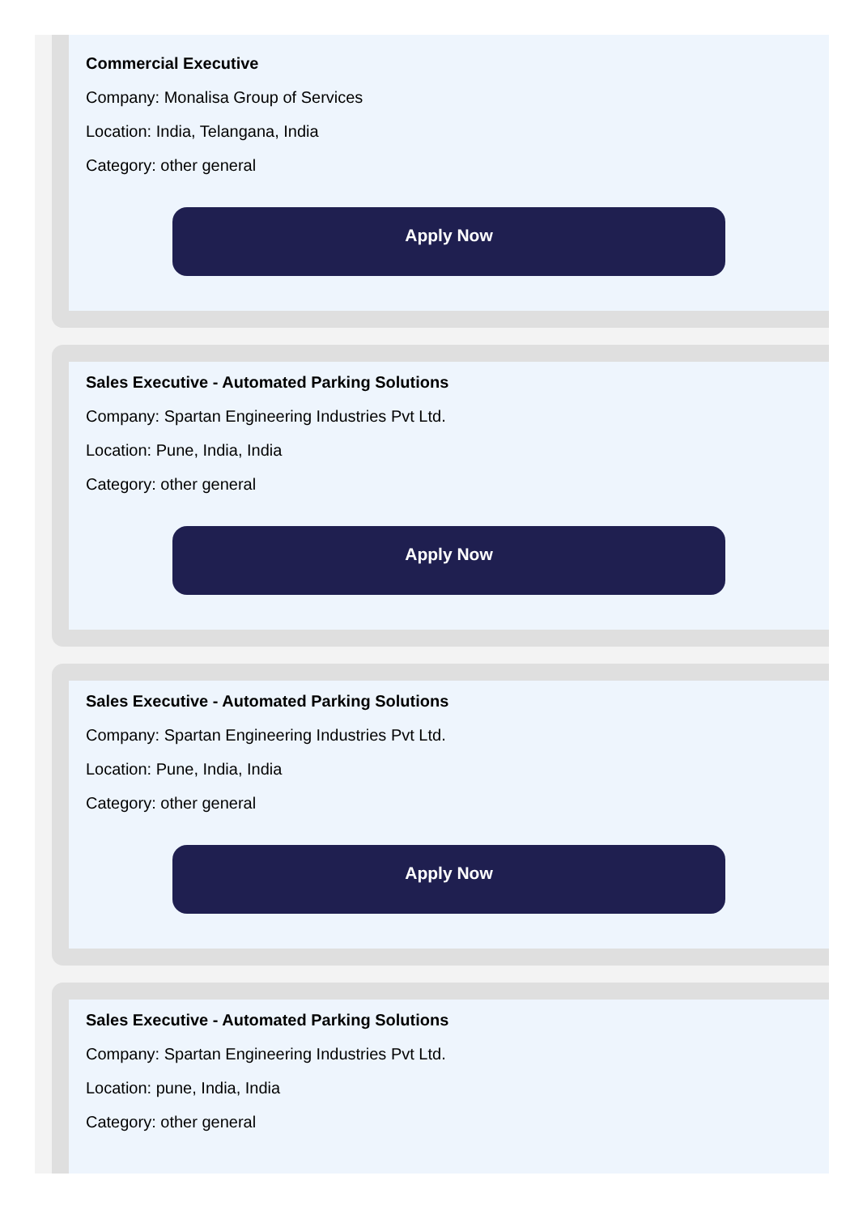Commercial Executive
Company: Monalisa Group of Services
Location: India, Telangana, India
Category: other general
Apply Now
Sales Executive - Automated Parking Solutions
Company: Spartan Engineering Industries Pvt Ltd.
Location: Pune, India, India
Category: other general
Apply Now
Sales Executive - Automated Parking Solutions
Company: Spartan Engineering Industries Pvt Ltd.
Location: Pune, India, India
Category: other general
Apply Now
Sales Executive - Automated Parking Solutions
Company: Spartan Engineering Industries Pvt Ltd.
Location: pune, India, India
Category: other general